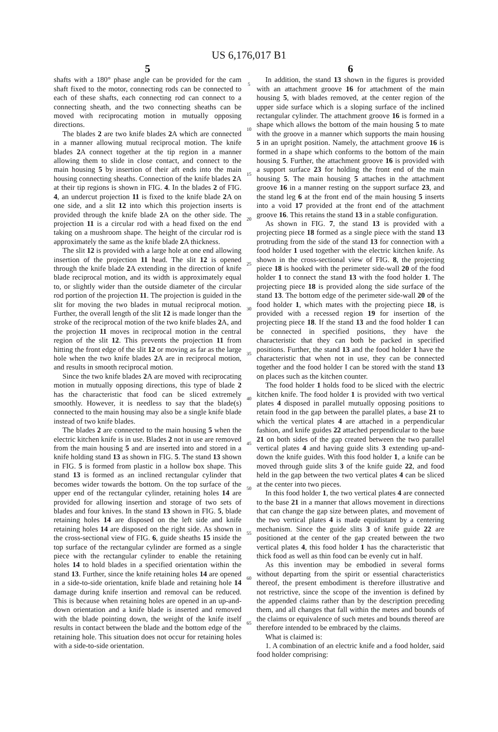US 6,176,017 B1
5
shafts with a 180° phase angle can be provided for the cam shaft fixed to the motor, connecting rods can be connected to each of these shafts, each connecting rod can connect to a connecting sheath, and the two connecting sheaths can be moved with reciprocating motion in mutually opposing directions.
The blades 2 are two knife blades 2 A which are connected in a manner allowing mutual reciprocal motion. The knife blades 2 A connect together at the tip region in a manner allowing them to slide in close contact, and connect to the main housing 5 by insertion of their aft ends into the main housing connecting sheaths. Connection of the knife blades 2 A at their tip regions is shown in FIG. 4. In the blades 2 of FIG. 4, an undercut projection 11 is fixed to the knife blade 2 A on one side, and a slit 12 into which this projection inserts is provided through the knife blade 2 A on the other side. The projection 11 is a circular rod with a head fixed on the end taking on a mushroom shape. The height of the circular rod is approximately the same as the knife blade 2 A thickness.
The slit 12 is provided with a large hole at one end allowing insertion of the projection 11 head. The slit 12 is opened through the knife blade 2 A extending in the direction of knife blade reciprocal motion, and its width is approximately equal to, or slightly wider than the outside diameter of the circular rod portion of the projection 11. The projection is guided in the slit for moving the two blades in mutual reciprocal motion. Further, the overall length of the slit 12 is made longer than the stroke of the reciprocal motion of the two knife blades 2 A, and the projection 11 moves in reciprocal motion in the central region of the slit 12. This prevents the projection 11 from hitting the front edge of the slit 12 or moving as far as the large hole when the two knife blades 2 A are in reciprocal motion, and results in smooth reciprocal motion.
Since the two knife blades 2 A are moved with reciprocating motion in mutually opposing directions, this type of blade 2 has the characteristic that food can be sliced extremely smoothly. However, it is needless to say that the blade(s) connected to the main housing may also be a single knife blade instead of two knife blades.
The blades 2 are connected to the main housing 5 when the electric kitchen knife is in use. Blades 2 not in use are removed from the main housing 5 and are inserted into and stored in a knife holding stand 13 as shown in FIG. 5. The stand 13 shown in FIG. 5 is formed from plastic in a hollow box shape. This stand 13 is formed as an inclined rectangular cylinder that becomes wider towards the bottom. On the top surface of the upper end of the rectangular cylinder, retaining holes 14 are provided for allowing insertion and storage of two sets of blades and four knives. In the stand 13 shown in FIG. 5, blade retaining holes 14 are disposed on the left side and knife retaining holes 14 are disposed on the right side. As shown in the cross-sectional view of FIG. 6, guide sheaths 15 inside the top surface of the rectangular cylinder are formed as a single piece with the rectangular cylinder to enable the retaining holes 14 to hold blades in a specified orientation within the stand 13. Further, since the knife retaining holes 14 are opened in a side-to-side orientation, knife blade and retaining hole 14 damage during knife insertion and removal can be reduced. This is because when retaining holes are opened in an up-and-down orientation and a knife blade is inserted and removed with the blade pointing down, the weight of the knife itself results in contact between the blade and the bottom edge of the retaining hole. This situation does not occur for retaining holes with a side-to-side orientation.
5
10
15
20
25
30
35
40
45
50
55
60
65
6
In addition, the stand 13 shown in the figures is provided with an attachment groove 16 for attachment of the main housing 5, with blades removed, at the center region of the upper side surface which is a sloping surface of the inclined rectangular cylinder. The attachment groove 16 is formed in a shape which allows the bottom of the main housing 5 to mate with the groove in a manner which supports the main housing 5 in an upright position. Namely, the attachment groove 16 is formed in a shape which conforms to the bottom of the main housing 5. Further, the attachment groove 16 is provided with a support surface 23 for holding the front end of the main housing 5. The main housing 5 attaches in the attachment groove 16 in a manner resting on the support surface 23, and the stand leg 6 at the front end of the main housing 5 inserts into a void 17 provided at the front end of the attachment groove 16. This retains the stand 13 in a stable configuration.
As shown in FIG. 7, the stand 13 is provided with a projecting piece 18 formed as a single piece with the stand 13 protruding from the side of the stand 13 for connection with a food holder 1 used together with the electric kitchen knife. As shown in the cross-sectional view of FIG. 8, the projecting piece 18 is hooked with the perimeter side-wall 20 of the food holder 1 to connect the stand 13 with the food holder 1. The projecting piece 18 is provided along the side surface of the stand 13. The bottom edge of the perimeter side-wall 20 of the food holder 1, which mates with the projecting piece 18, is provided with a recessed region 19 for insertion of the projecting piece 18. If the stand 13 and the food holder 1 can be connected in specified positions, they have the characteristic that they can both be packed in specified positions. Further, the stand 13 and the food holder 1 have the characteristic that when not in use, they can be connected together and the food holder I can be stored with the stand 13 on places such as the kitchen counter.
The food holder 1 holds food to be sliced with the electric kitchen knife. The food holder 1 is provided with two vertical plates 4 disposed in parallel mutually opposing positions to retain food in the gap between the parallel plates, a base 21 to which the vertical plates 4 are attached in a perpendicular fashion, and knife guides 22 attached perpendicular to the base 21 on both sides of the gap created between the two parallel vertical plates 4 and having guide slits 3 extending up-and-down the knife guides. With this food holder 1, a knife can be moved through guide slits 3 of the knife guide 22, and food held in the gap between the two vertical plates 4 can be sliced at the center into two pieces.
In this food holder 1, the two vertical plates 4 are connected to the base 21 in a manner that allows movement in directions that can change the gap size between plates, and movement of the two vertical plates 4 is made equidistant by a centering mechanism. Since the guide slits 3 of knife guide 22 are positioned at the center of the gap created between the two vertical plates 4, this food holder 1 has the characteristic that thick food as well as thin food can be evenly cut in half.
As this invention may be embodied in several forms without departing from the spirit or essential characteristics thereof, the present embodiment is therefore illustrative and not restrictive, since the scope of the invention is defined by the appended claims rather than by the description preceding them, and all changes that fall within the metes and bounds of the claims or equivalence of such metes and bounds thereof are therefore intended to be embraced by the claims.
What is claimed is:
1. A combination of an electric knife and a food holder, said food holder comprising: